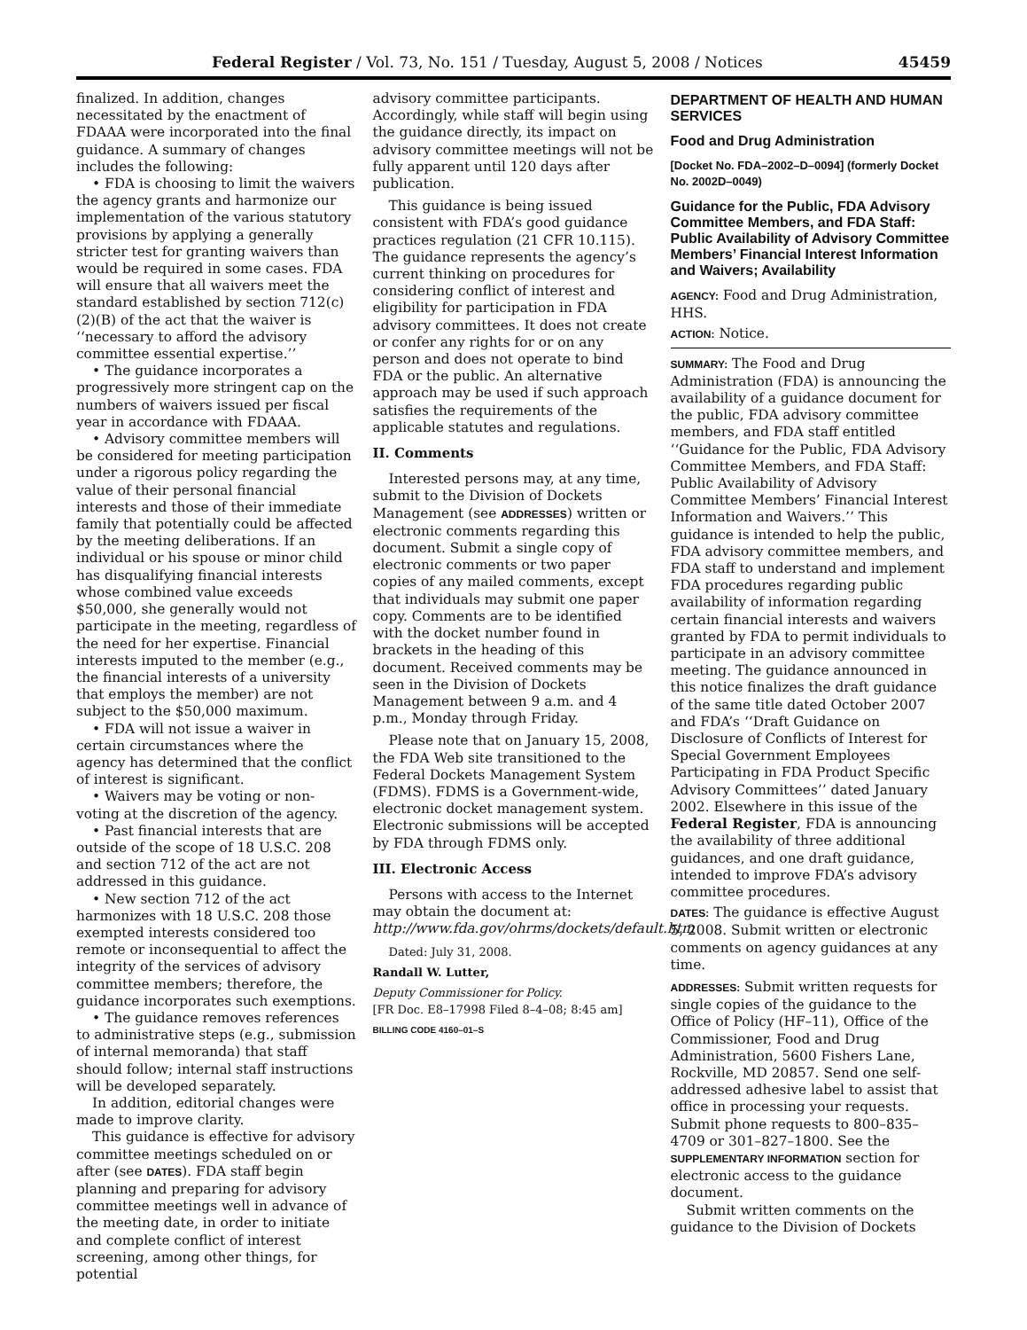Federal Register / Vol. 73, No. 151 / Tuesday, August 5, 2008 / Notices 45459
finalized. In addition, changes necessitated by the enactment of FDAAA were incorporated into the final guidance. A summary of changes includes the following:
• FDA is choosing to limit the waivers the agency grants and harmonize our implementation of the various statutory provisions by applying a generally stricter test for granting waivers than would be required in some cases. FDA will ensure that all waivers meet the standard established by section 712(c)(2)(B) of the act that the waiver is ‘‘necessary to afford the advisory committee essential expertise.’’
• The guidance incorporates a progressively more stringent cap on the numbers of waivers issued per fiscal year in accordance with FDAAA.
• Advisory committee members will be considered for meeting participation under a rigorous policy regarding the value of their personal financial interests and those of their immediate family that potentially could be affected by the meeting deliberations. If an individual or his spouse or minor child has disqualifying financial interests whose combined value exceeds $50,000, she generally would not participate in the meeting, regardless of the need for her expertise. Financial interests imputed to the member (e.g., the financial interests of a university that employs the member) are not subject to the $50,000 maximum.
• FDA will not issue a waiver in certain circumstances where the agency has determined that the conflict of interest is significant.
• Waivers may be voting or non-voting at the discretion of the agency.
• Past financial interests that are outside of the scope of 18 U.S.C. 208 and section 712 of the act are not addressed in this guidance.
• New section 712 of the act harmonizes with 18 U.S.C. 208 those exempted interests considered too remote or inconsequential to affect the integrity of the services of advisory committee members; therefore, the guidance incorporates such exemptions.
• The guidance removes references to administrative steps (e.g., submission of internal memoranda) that staff should follow; internal staff instructions will be developed separately.
In addition, editorial changes were made to improve clarity.
This guidance is effective for advisory committee meetings scheduled on or after (see DATES). FDA staff begin planning and preparing for advisory committee meetings well in advance of the meeting date, in order to initiate and complete conflict of interest screening, among other things, for potential
advisory committee participants. Accordingly, while staff will begin using the guidance directly, its impact on advisory committee meetings will not be fully apparent until 120 days after publication.
This guidance is being issued consistent with FDA’s good guidance practices regulation (21 CFR 10.115). The guidance represents the agency’s current thinking on procedures for considering conflict of interest and eligibility for participation in FDA advisory committees. It does not create or confer any rights for or on any person and does not operate to bind FDA or the public. An alternative approach may be used if such approach satisfies the requirements of the applicable statutes and regulations.
II. Comments
Interested persons may, at any time, submit to the Division of Dockets Management (see ADDRESSES) written or electronic comments regarding this document. Submit a single copy of electronic comments or two paper copies of any mailed comments, except that individuals may submit one paper copy. Comments are to be identified with the docket number found in brackets in the heading of this document. Received comments may be seen in the Division of Dockets Management between 9 a.m. and 4 p.m., Monday through Friday.
Please note that on January 15, 2008, the FDA Web site transitioned to the Federal Dockets Management System (FDMS). FDMS is a Government-wide, electronic docket management system. Electronic submissions will be accepted by FDA through FDMS only.
III. Electronic Access
Persons with access to the Internet may obtain the document at: http://www.fda.gov/ohrms/dockets/default.htm
Dated: July 31, 2008.
Randall W. Lutter,
Deputy Commissioner for Policy.
[FR Doc. E8–17998 Filed 8–4–08; 8:45 am]
BILLING CODE 4160–01–S
DEPARTMENT OF HEALTH AND HUMAN SERVICES
Food and Drug Administration
[Docket No. FDA–2002–D–0094] (formerly Docket No. 2002D–0049)
Guidance for the Public, FDA Advisory Committee Members, and FDA Staff: Public Availability of Advisory Committee Members’ Financial Interest Information and Waivers; Availability
AGENCY: Food and Drug Administration, HHS.
ACTION: Notice.
SUMMARY: The Food and Drug Administration (FDA) is announcing the availability of a guidance document for the public, FDA advisory committee members, and FDA staff entitled ‘‘Guidance for the Public, FDA Advisory Committee Members, and FDA Staff: Public Availability of Advisory Committee Members’ Financial Interest Information and Waivers.’’ This guidance is intended to help the public, FDA advisory committee members, and FDA staff to understand and implement FDA procedures regarding public availability of information regarding certain financial interests and waivers granted by FDA to permit individuals to participate in an advisory committee meeting. The guidance announced in this notice finalizes the draft guidance of the same title dated October 2007 and FDA’s ‘‘Draft Guidance on Disclosure of Conflicts of Interest for Special Government Employees Participating in FDA Product Specific Advisory Committees’’ dated January 2002. Elsewhere in this issue of the Federal Register, FDA is announcing the availability of three additional guidances, and one draft guidance, intended to improve FDA’s advisory committee procedures.
DATES: The guidance is effective August 5, 2008. Submit written or electronic comments on agency guidances at any time.
ADDRESSES: Submit written requests for single copies of the guidance to the Office of Policy (HF–11), Office of the Commissioner, Food and Drug Administration, 5600 Fishers Lane, Rockville, MD 20857. Send one self-addressed adhesive label to assist that office in processing your requests. Submit phone requests to 800–835–4709 or 301–827–1800. See the SUPPLEMENTARY INFORMATION section for electronic access to the guidance document.
Submit written comments on the guidance to the Division of Dockets